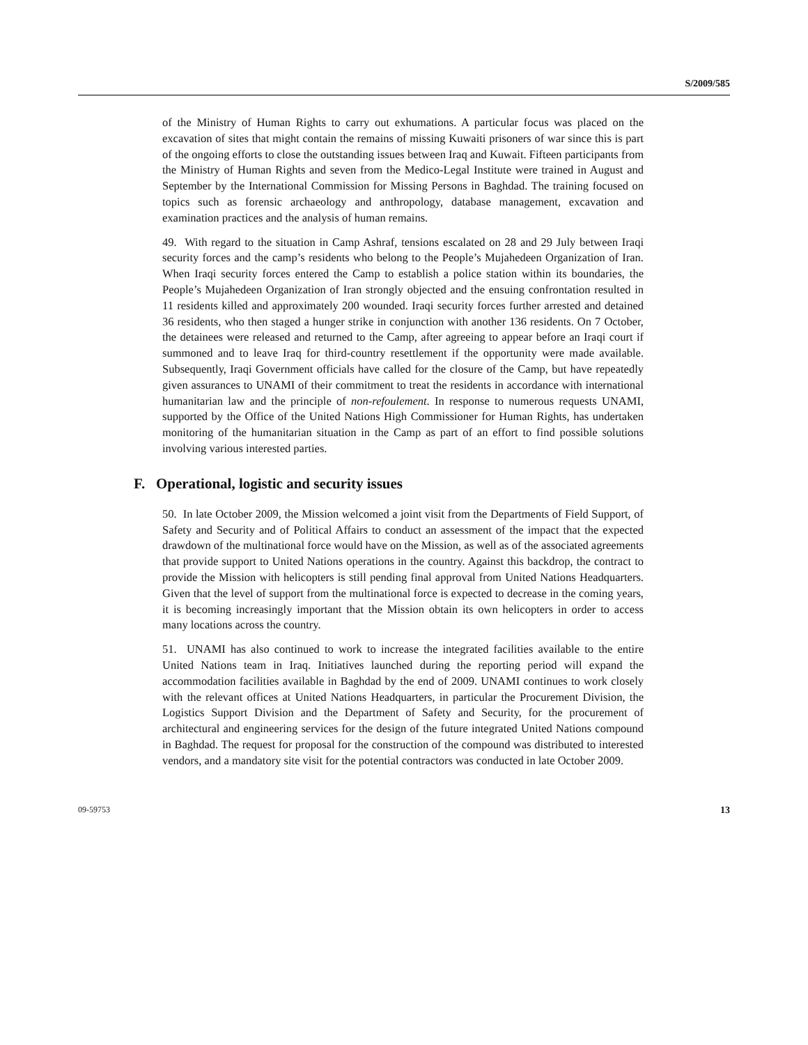S/2009/585
of the Ministry of Human Rights to carry out exhumations. A particular focus was placed on the excavation of sites that might contain the remains of missing Kuwaiti prisoners of war since this is part of the ongoing efforts to close the outstanding issues between Iraq and Kuwait. Fifteen participants from the Ministry of Human Rights and seven from the Medico-Legal Institute were trained in August and September by the International Commission for Missing Persons in Baghdad. The training focused on topics such as forensic archaeology and anthropology, database management, excavation and examination practices and the analysis of human remains.
49. With regard to the situation in Camp Ashraf, tensions escalated on 28 and 29 July between Iraqi security forces and the camp’s residents who belong to the People’s Mujahedeen Organization of Iran. When Iraqi security forces entered the Camp to establish a police station within its boundaries, the People’s Mujahedeen Organization of Iran strongly objected and the ensuing confrontation resulted in 11 residents killed and approximately 200 wounded. Iraqi security forces further arrested and detained 36 residents, who then staged a hunger strike in conjunction with another 136 residents. On 7 October, the detainees were released and returned to the Camp, after agreeing to appear before an Iraqi court if summoned and to leave Iraq for third-country resettlement if the opportunity were made available. Subsequently, Iraqi Government officials have called for the closure of the Camp, but have repeatedly given assurances to UNAMI of their commitment to treat the residents in accordance with international humanitarian law and the principle of non-refoulement. In response to numerous requests UNAMI, supported by the Office of the United Nations High Commissioner for Human Rights, has undertaken monitoring of the humanitarian situation in the Camp as part of an effort to find possible solutions involving various interested parties.
F. Operational, logistic and security issues
50. In late October 2009, the Mission welcomed a joint visit from the Departments of Field Support, of Safety and Security and of Political Affairs to conduct an assessment of the impact that the expected drawdown of the multinational force would have on the Mission, as well as of the associated agreements that provide support to United Nations operations in the country. Against this backdrop, the contract to provide the Mission with helicopters is still pending final approval from United Nations Headquarters. Given that the level of support from the multinational force is expected to decrease in the coming years, it is becoming increasingly important that the Mission obtain its own helicopters in order to access many locations across the country.
51. UNAMI has also continued to work to increase the integrated facilities available to the entire United Nations team in Iraq. Initiatives launched during the reporting period will expand the accommodation facilities available in Baghdad by the end of 2009. UNAMI continues to work closely with the relevant offices at United Nations Headquarters, in particular the Procurement Division, the Logistics Support Division and the Department of Safety and Security, for the procurement of architectural and engineering services for the design of the future integrated United Nations compound in Baghdad. The request for proposal for the construction of the compound was distributed to interested vendors, and a mandatory site visit for the potential contractors was conducted in late October 2009.
09-59753 13